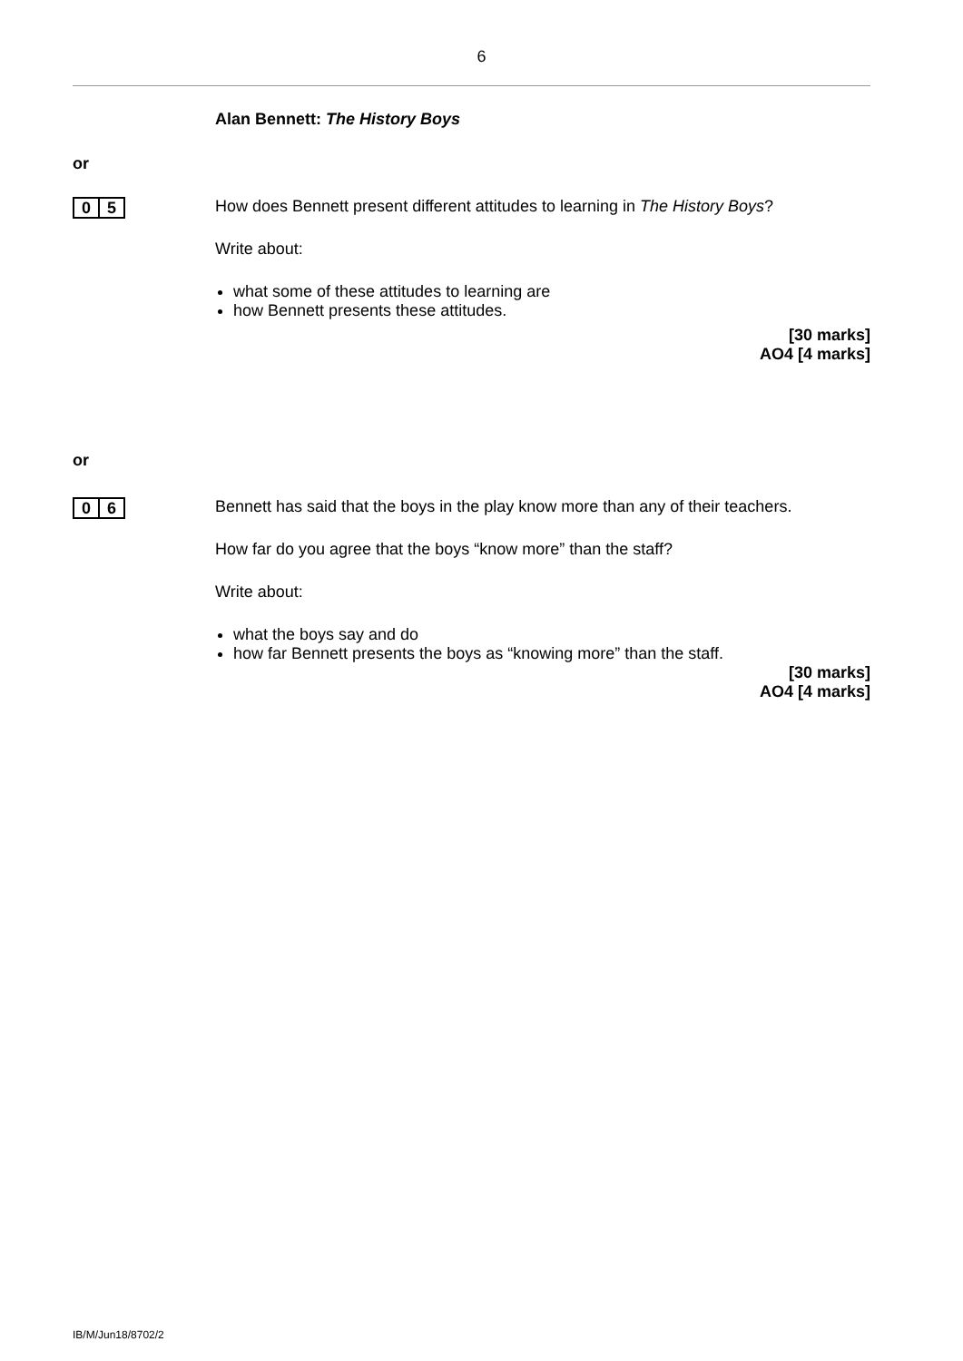6
Alan Bennett: The History Boys
or
0 5
How does Bennett present different attitudes to learning in The History Boys?
Write about:
what some of these attitudes to learning are
how Bennett presents these attitudes.
[30 marks]
AO4 [4 marks]
or
0 6
Bennett has said that the boys in the play know more than any of their teachers.
How far do you agree that the boys “know more” than the staff?
Write about:
what the boys say and do
how far Bennett presents the boys as “knowing more” than the staff.
[30 marks]
AO4 [4 marks]
IB/M/Jun18/8702/2